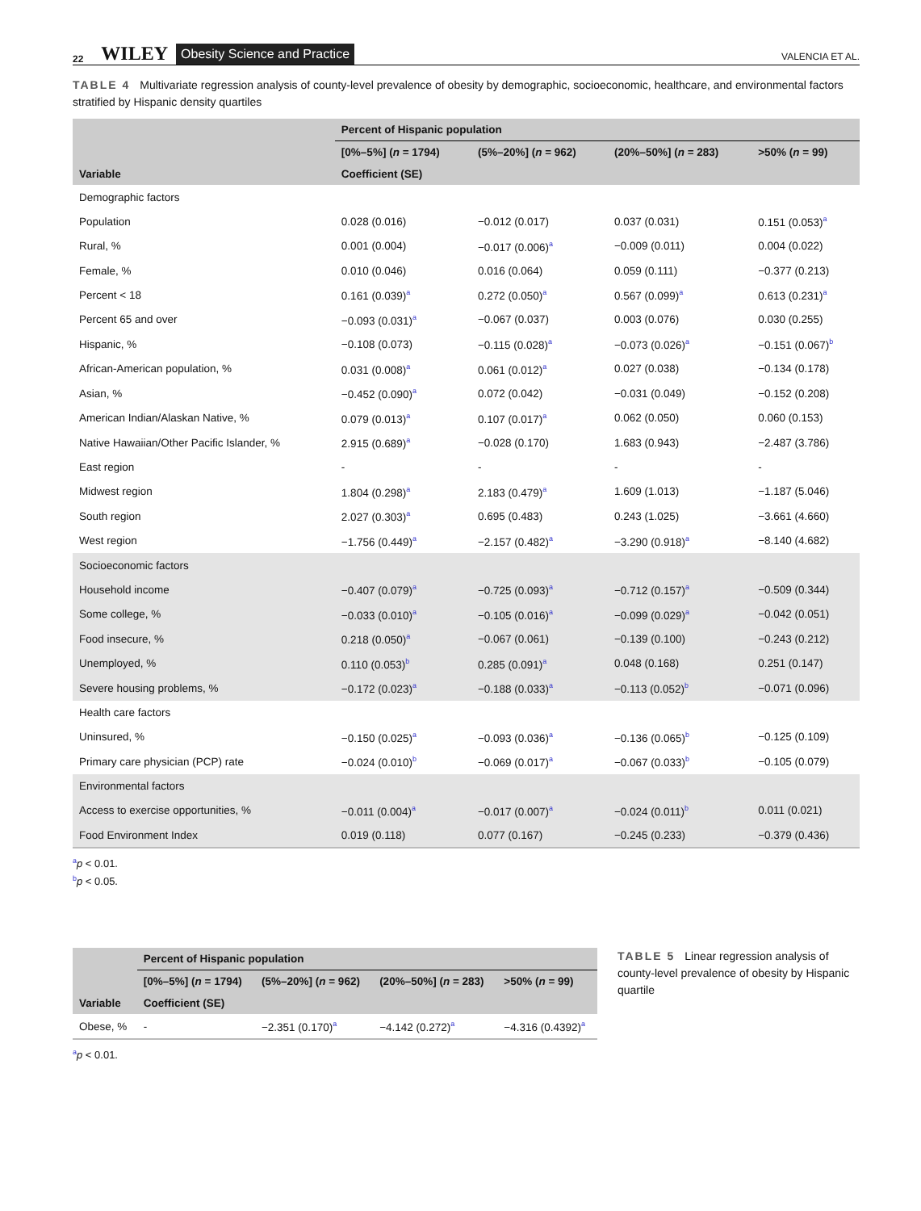22 WILEY Obesity Science and Practice VALENCIA ET AL.
TABLE 4 Multivariate regression analysis of county-level prevalence of obesity by demographic, socioeconomic, healthcare, and environmental factors stratified by Hispanic density quartiles
| | Percent of Hispanic population | | | |
| --- | --- | --- | --- | --- |
| | [0%–5%] ( n = 1794) | (5%–20%] ( n = 962) | (20%–50%] ( n = 283) | >50% ( n = 99) |
| Variable | Coefficient (SE) | | | |
| Demographic factors | | | | |
| Population | 0.028 (0.016) | −0.012 (0.017) | 0.037 (0.031) | 0.151 (0.053)<sup>a</sup> |
| Rural, % | 0.001 (0.004) | −0.017 (0.006)<sup>a</sup> | −0.009 (0.011) | 0.004 (0.022) |
| Female, % | 0.010 (0.046) | 0.016 (0.064) | 0.059 (0.111) | −0.377 (0.213) |
| Percent < 18 | 0.161 (0.039)<sup>a</sup> | 0.272 (0.050)<sup>a</sup> | 0.567 (0.099)<sup>a</sup> | 0.613 (0.231)<sup>a</sup> |
| Percent 65 and over | −0.093 (0.031)<sup>a</sup> | −0.067 (0.037) | 0.003 (0.076) | 0.030 (0.255) |
| Hispanic, % | −0.108 (0.073) | −0.115 (0.028)<sup>a</sup> | −0.073 (0.026)<sup>a</sup> | −0.151 (0.067)<sup>b</sup> |
| African-American population, % | 0.031 (0.008)<sup>a</sup> | 0.061 (0.012)<sup>a</sup> | 0.027 (0.038) | −0.134 (0.178) |
| Asian, % | −0.452 (0.090)<sup>a</sup> | 0.072 (0.042) | −0.031 (0.049) | −0.152 (0.208) |
| American Indian/Alaskan Native, % | 0.079 (0.013)<sup>a</sup> | 0.107 (0.017)<sup>a</sup> | 0.062 (0.050) | 0.060 (0.153) |
| Native Hawaiian/Other Pacific Islander, % | 2.915 (0.689)<sup>a</sup> | −0.028 (0.170) | 1.683 (0.943) | −2.487 (3.786) |
| East region | - | - | - | - |
| Midwest region | 1.804 (0.298)<sup>a</sup> | 2.183 (0.479)<sup>a</sup> | 1.609 (1.013) | −1.187 (5.046) |
| South region | 2.027 (0.303)<sup>a</sup> | 0.695 (0.483) | 0.243 (1.025) | −3.661 (4.660) |
| West region | −1.756 (0.449)<sup>a</sup> | −2.157 (0.482)<sup>a</sup> | −3.290 (0.918)<sup>a</sup> | −8.140 (4.682) |
| Socioeconomic factors | | | | |
| Household income | −0.407 (0.079)<sup>a</sup> | −0.725 (0.093)<sup>a</sup> | −0.712 (0.157)<sup>a</sup> | −0.509 (0.344) |
| Some college, % | −0.033 (0.010)<sup>a</sup> | −0.105 (0.016)<sup>a</sup> | −0.099 (0.029)<sup>a</sup> | −0.042 (0.051) |
| Food insecure, % | 0.218 (0.050)<sup>a</sup> | −0.067 (0.061) | −0.139 (0.100) | −0.243 (0.212) |
| Unemployed, % | 0.110 (0.053)<sup>b</sup> | 0.285 (0.091)<sup>a</sup> | 0.048 (0.168) | 0.251 (0.147) |
| Severe housing problems, % | −0.172 (0.023)<sup>a</sup> | −0.188 (0.033)<sup>a</sup> | −0.113 (0.052)<sup>b</sup> | −0.071 (0.096) |
| Health care factors | | | | |
| Uninsured, % | −0.150 (0.025)<sup>a</sup> | −0.093 (0.036)<sup>a</sup> | −0.136 (0.065)<sup>b</sup> | −0.125 (0.109) |
| Primary care physician (PCP) rate | −0.024 (0.010)<sup>b</sup> | −0.069 (0.017)<sup>a</sup> | −0.067 (0.033)<sup>b</sup> | −0.105 (0.079) |
| Environmental factors | | | | |
| Access to exercise opportunities, % | −0.011 (0.004)<sup>a</sup> | −0.017 (0.007)<sup>a</sup> | −0.024 (0.011)<sup>b</sup> | 0.011 (0.021) |
| Food Environment Index | 0.019 (0.118) | 0.077 (0.167) | −0.245 (0.233) | −0.379 (0.436) |
<sup>a</sup> p < 0.01.
<sup>b</sup> p < 0.05.
| | Percent of Hispanic population | | | |
| --- | --- | --- | --- | --- |
| | [0%–5%] ( n = 1794) | (5%–20%] ( n = 962) | (20%–50%] ( n = 283) | >50% ( n = 99) |
| Variable | Coefficient (SE) | | | |
| Obese, % | - | −2.351 (0.170)<sup>a</sup> | −4.142 (0.272)<sup>a</sup> | −4.316 (0.4392)<sup>a</sup> |
<sup>a</sup> p < 0.01.
TABLE 5 Linear regression analysis of county-level prevalence of obesity by Hispanic quartile